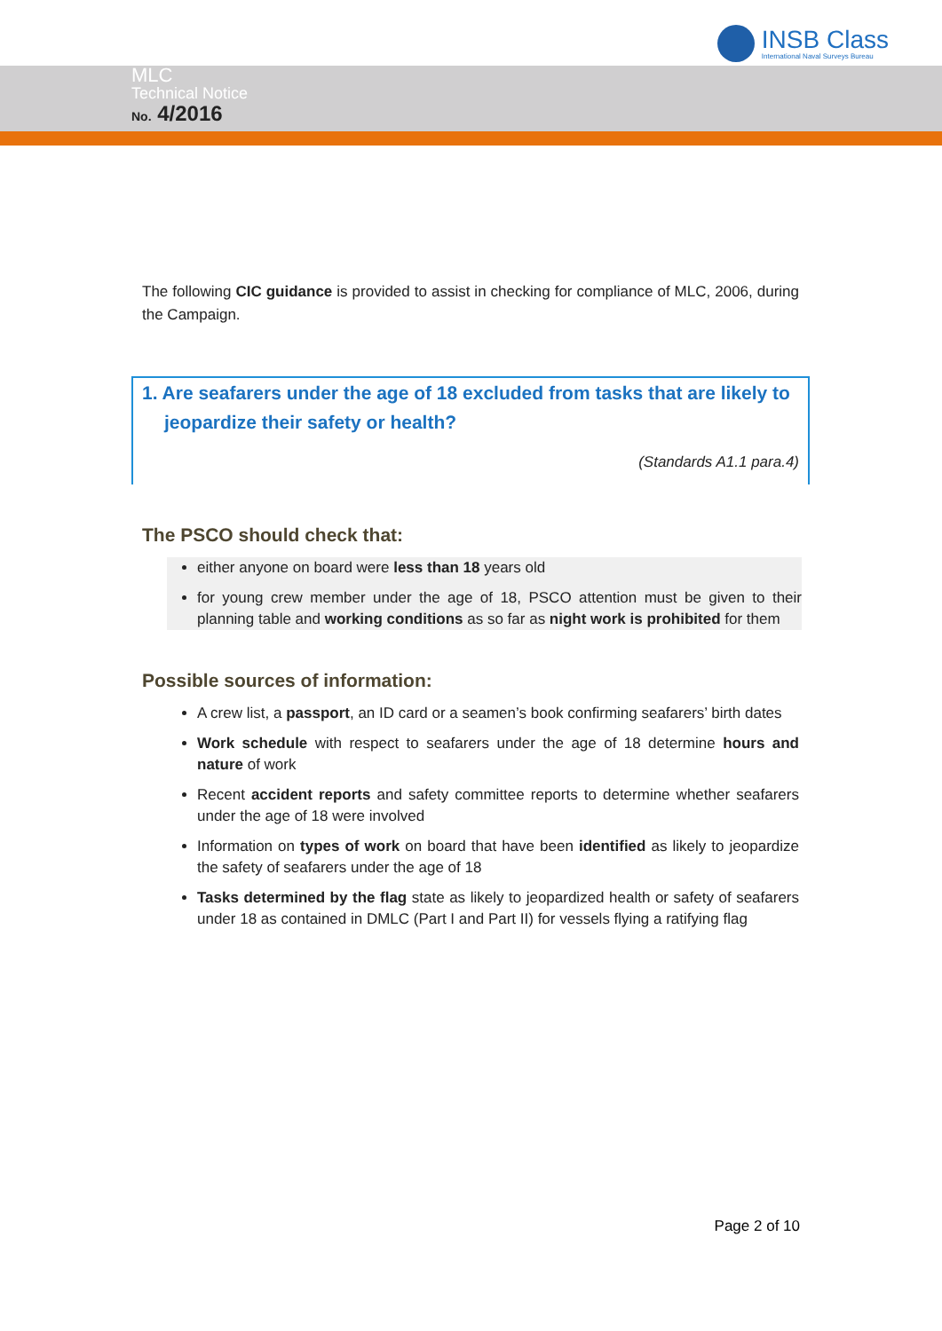INSB Class
International Naval Surveys Bureau
MLC
Technical Notice
No. 4/2016
The following CIC guidance is provided to assist in checking for compliance of MLC, 2006, during the Campaign.
1. Are seafarers under the age of 18 excluded from tasks that are likely to jeopardize their safety or health?
(Standards A1.1 para.4)
The PSCO should check that:
either anyone on board were less than 18 years old
for young crew member under the age of 18, PSCO attention must be given to their planning table and working conditions as so far as night work is prohibited for them
Possible sources of information:
A crew list, a passport, an ID card or a seamen’s book confirming seafarers’ birth dates
Work schedule with respect to seafarers under the age of 18 determine hours and nature of work
Recent accident reports and safety committee reports to determine whether seafarers under the age of 18 were involved
Information on types of work on board that have been identified as likely to jeopardize the safety of seafarers under the age of 18
Tasks determined by the flag state as likely to jeopardized health or safety of seafarers under 18 as contained in DMLC (Part I and Part II) for vessels flying a ratifying flag
Page 2 of 10